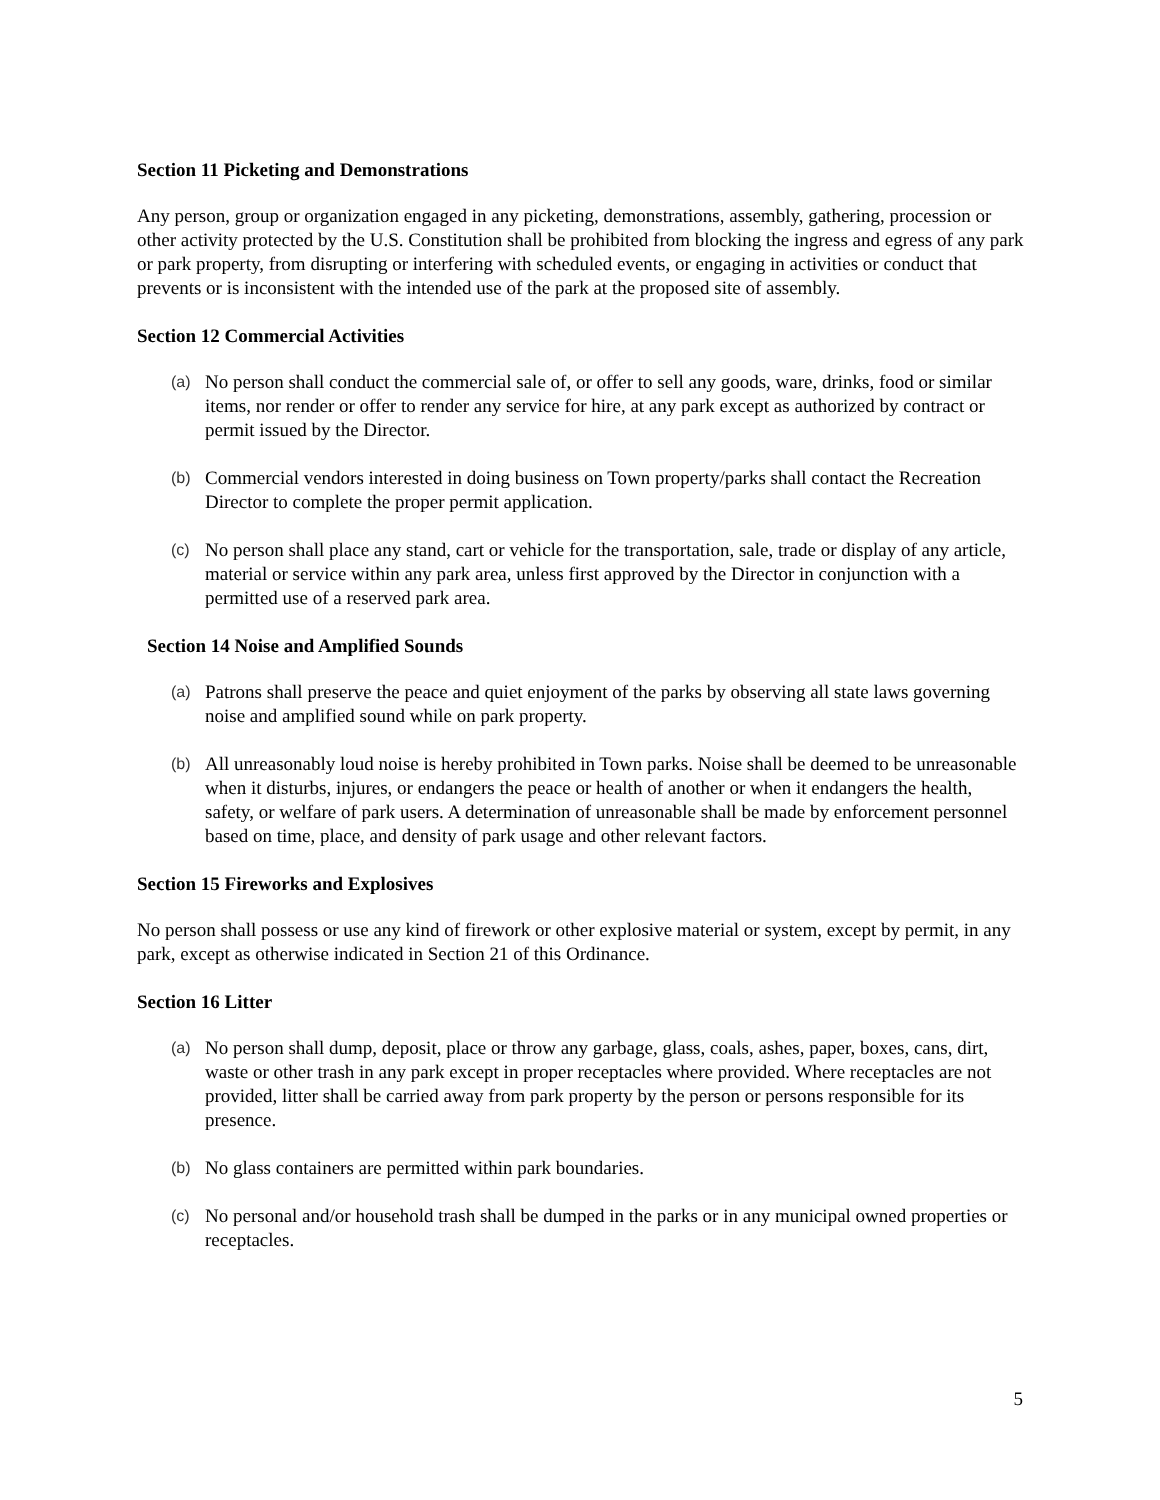Section 11 Picketing and Demonstrations
Any person, group or organization engaged in any picketing, demonstrations, assembly, gathering, procession or other activity protected by the U.S. Constitution shall be prohibited from blocking the ingress and egress of any park or park property, from disrupting or interfering with scheduled events, or engaging in activities or conduct that prevents or is inconsistent with the intended use of the park at the proposed site of assembly.
Section 12 Commercial Activities
(a) No person shall conduct the commercial sale of, or offer to sell any goods, ware, drinks, food or similar items, nor render or offer to render any service for hire, at any park except as authorized by contract or permit issued by the Director.
(b) Commercial vendors interested in doing business on Town property/parks shall contact the Recreation Director to complete the proper permit application.
(c) No person shall place any stand, cart or vehicle for the transportation, sale, trade or display of any article, material or service within any park area, unless first approved by the Director in conjunction with a permitted use of a reserved park area.
Section 14 Noise and Amplified Sounds
(a) Patrons shall preserve the peace and quiet enjoyment of the parks by observing all state laws governing noise and amplified sound while on park property.
(b) All unreasonably loud noise is hereby prohibited in Town parks. Noise shall be deemed to be unreasonable when it disturbs, injures, or endangers the peace or health of another or when it endangers the health, safety, or welfare of park users. A determination of unreasonable shall be made by enforcement personnel based on time, place, and density of park usage and other relevant factors.
Section 15 Fireworks and Explosives
No person shall possess or use any kind of firework or other explosive material or system, except by permit, in any park, except as otherwise indicated in Section 21 of this Ordinance.
Section 16 Litter
(a) No person shall dump, deposit, place or throw any garbage, glass, coals, ashes, paper, boxes, cans, dirt, waste or other trash in any park except in proper receptacles where provided. Where receptacles are not provided, litter shall be carried away from park property by the person or persons responsible for its presence.
(b) No glass containers are permitted within park boundaries.
(c) No personal and/or household trash shall be dumped in the parks or in any municipal owned properties or receptacles.
5